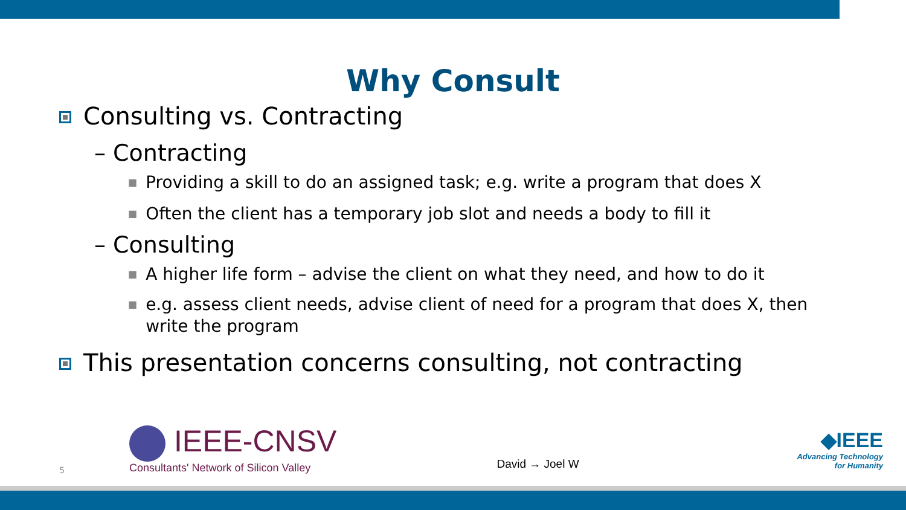Why Consult
Consulting vs. Contracting
– Contracting
■ Providing a skill to do an assigned task; e.g. write a program that does X
■ Often the client has a temporary job slot and needs a body to fill it
– Consulting
■ A higher life form – advise the client on what they need, and how to do it
■ e.g. assess client needs, advise client of need for a program that does X, then write the program
This presentation concerns consulting, not contracting
5
IEEE-CNSV
Consultants' Network of Silicon Valley
David → Joel W
◆IEEE
Advancing Technology
for Humanity